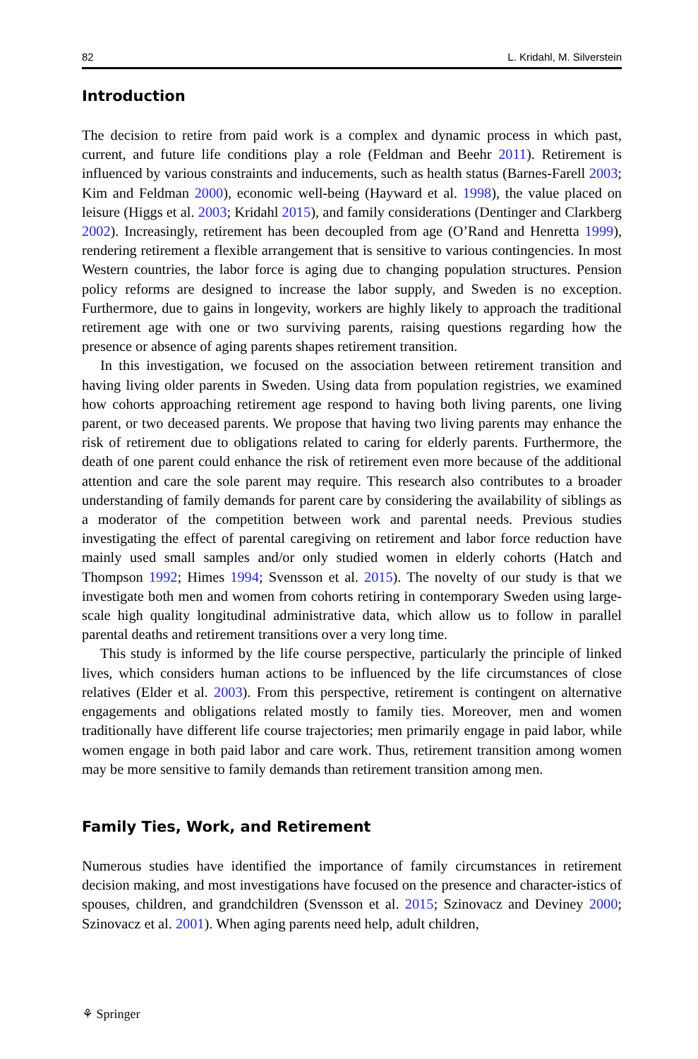82 L. Kridahl, M. Silverstein
Introduction
The decision to retire from paid work is a complex and dynamic process in which past, current, and future life conditions play a role (Feldman and Beehr 2011). Retirement is influenced by various constraints and inducements, such as health status (Barnes-Farell 2003; Kim and Feldman 2000), economic well-being (Hayward et al. 1998), the value placed on leisure (Higgs et al. 2003; Kridahl 2015), and family considerations (Dentinger and Clarkberg 2002). Increasingly, retirement has been decoupled from age (O’Rand and Henretta 1999), rendering retirement a flexible arrangement that is sensitive to various contingencies. In most Western countries, the labor force is aging due to changing population structures. Pension policy reforms are designed to increase the labor supply, and Sweden is no exception. Furthermore, due to gains in longevity, workers are highly likely to approach the traditional retirement age with one or two surviving parents, raising questions regarding how the presence or absence of aging parents shapes retirement transition.
In this investigation, we focused on the association between retirement transition and having living older parents in Sweden. Using data from population registries, we examined how cohorts approaching retirement age respond to having both living parents, one living parent, or two deceased parents. We propose that having two living parents may enhance the risk of retirement due to obligations related to caring for elderly parents. Furthermore, the death of one parent could enhance the risk of retirement even more because of the additional attention and care the sole parent may require. This research also contributes to a broader understanding of family demands for parent care by considering the availability of siblings as a moderator of the competition between work and parental needs. Previous studies investigating the effect of parental caregiving on retirement and labor force reduction have mainly used small samples and/or only studied women in elderly cohorts (Hatch and Thompson 1992; Himes 1994; Svensson et al. 2015). The novelty of our study is that we investigate both men and women from cohorts retiring in contemporary Sweden using large-scale high quality longitudinal administrative data, which allow us to follow in parallel parental deaths and retirement transitions over a very long time.
This study is informed by the life course perspective, particularly the principle of linked lives, which considers human actions to be influenced by the life circumstances of close relatives (Elder et al. 2003). From this perspective, retirement is contingent on alternative engagements and obligations related mostly to family ties. Moreover, men and women traditionally have different life course trajectories; men primarily engage in paid labor, while women engage in both paid labor and care work. Thus, retirement transition among women may be more sensitive to family demands than retirement transition among men.
Family Ties, Work, and Retirement
Numerous studies have identified the importance of family circumstances in retirement decision making, and most investigations have focused on the presence and character-istics of spouses, children, and grandchildren (Svensson et al. 2015; Szinovacz and Deviney 2000; Szinovacz et al. 2001). When aging parents need help, adult children,
⚘ Springer